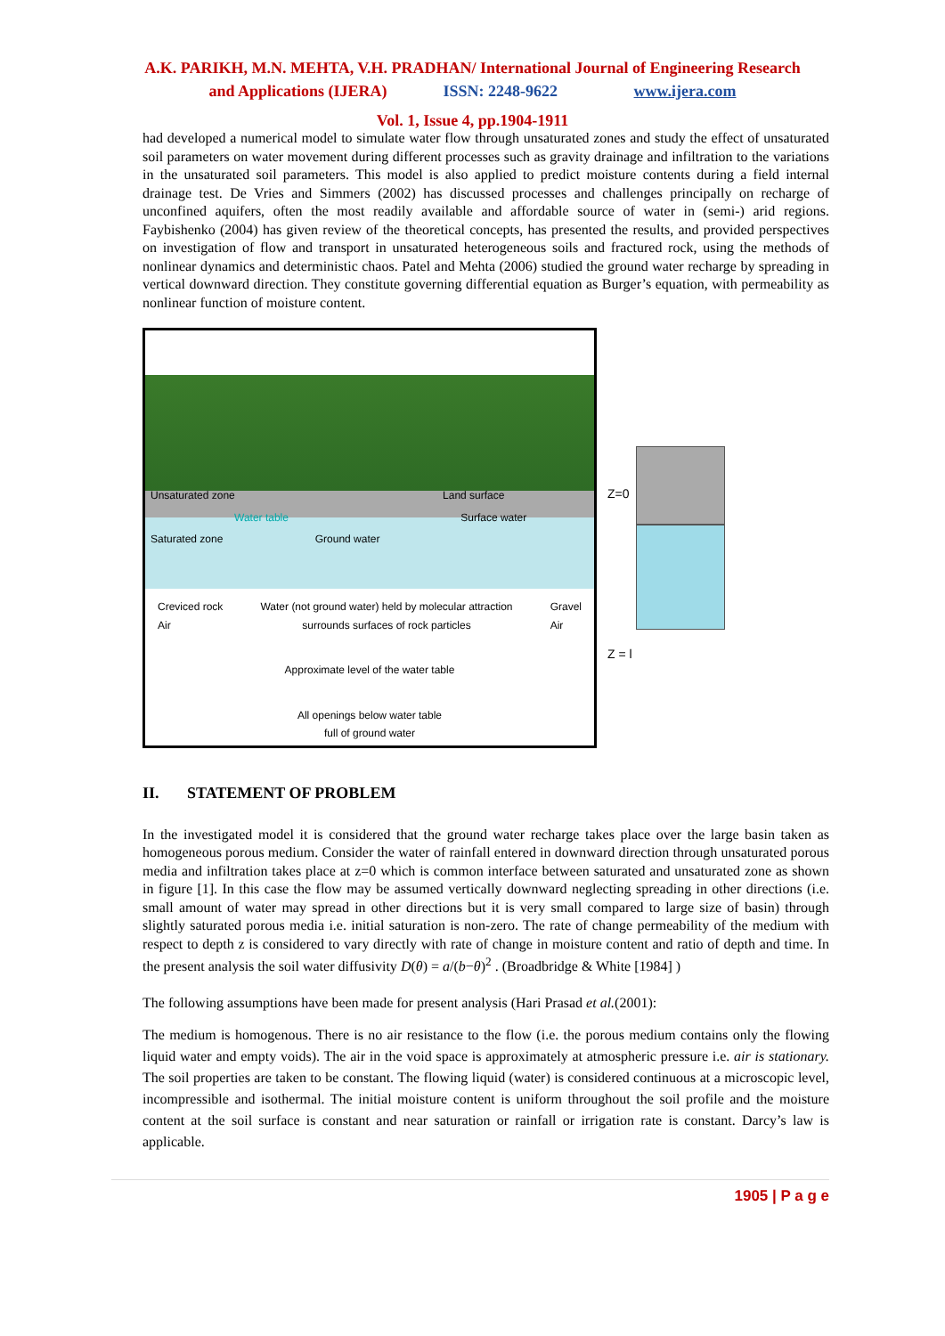A.K. PARIKH, M.N. MEHTA, V.H. PRADHAN/ International Journal of Engineering Research
and Applications (IJERA) ISSN: 2248-9622 www.ijera.com
Vol. 1, Issue 4, pp.1904-1911
had developed a numerical model to simulate water flow through unsaturated zones and study the effect of unsaturated soil parameters on water movement during different processes such as gravity drainage and infiltration to the variations in the unsaturated soil parameters. This model is also applied to predict moisture contents during a field internal drainage test. De Vries and Simmers (2002) has discussed processes and challenges principally on recharge of unconfined aquifers, often the most readily available and affordable source of water in (semi-) arid regions. Faybishenko (2004) has given review of the theoretical concepts, has presented the results, and provided perspectives on investigation of flow and transport in unsaturated heterogeneous soils and fractured rock, using the methods of nonlinear dynamics and deterministic chaos. Patel and Mehta (2006) studied the ground water recharge by spreading in vertical downward direction. They constitute governing differential equation as Burger’s equation, with permeability as nonlinear function of moisture content.
Unsaturated zone Land surface
Water table Surface water
Saturated zone Ground water
Creviced rock
Air Water (not ground water) held by molecular attraction
surrounds surfaces of rock particles Gravel
Air
Approximate level of the water table
All openings below water table
full of ground water
Z=0
Z = l
II. STATEMENT OF PROBLEM
In the investigated model it is considered that the ground water recharge takes place over the large basin taken as homogeneous porous medium. Consider the water of rainfall entered in downward direction through unsaturated porous media and infiltration takes place at z=0 which is common interface between saturated and unsaturated zone as shown in figure [1]. In this case the flow may be assumed vertically downward neglecting spreading in other directions (i.e. small amount of water may spread in other directions but it is very small compared to large size of basin) through slightly saturated porous media i.e. initial saturation is non-zero. The rate of change permeability of the medium with respect to depth z is considered to vary directly with rate of change in moisture content and ratio of depth and time. In the present analysis the soil water diffusivity D(θ) = a/(b−θ)<sup>2</sup> . (Broadbridge & White [1984] )
The following assumptions have been made for present analysis (Hari Prasad et al.(2001):
The medium is homogenous. There is no air resistance to the flow (i.e. the porous medium contains only the flowing liquid water and empty voids). The air in the void space is approximately at atmospheric pressure i.e. air is stationary. The soil properties are taken to be constant. The flowing liquid (water) is considered continuous at a microscopic level, incompressible and isothermal. The initial moisture content is uniform throughout the soil profile and the moisture content at the soil surface is constant and near saturation or rainfall or irrigation rate is constant. Darcy’s law is applicable.
1905 | P a g e